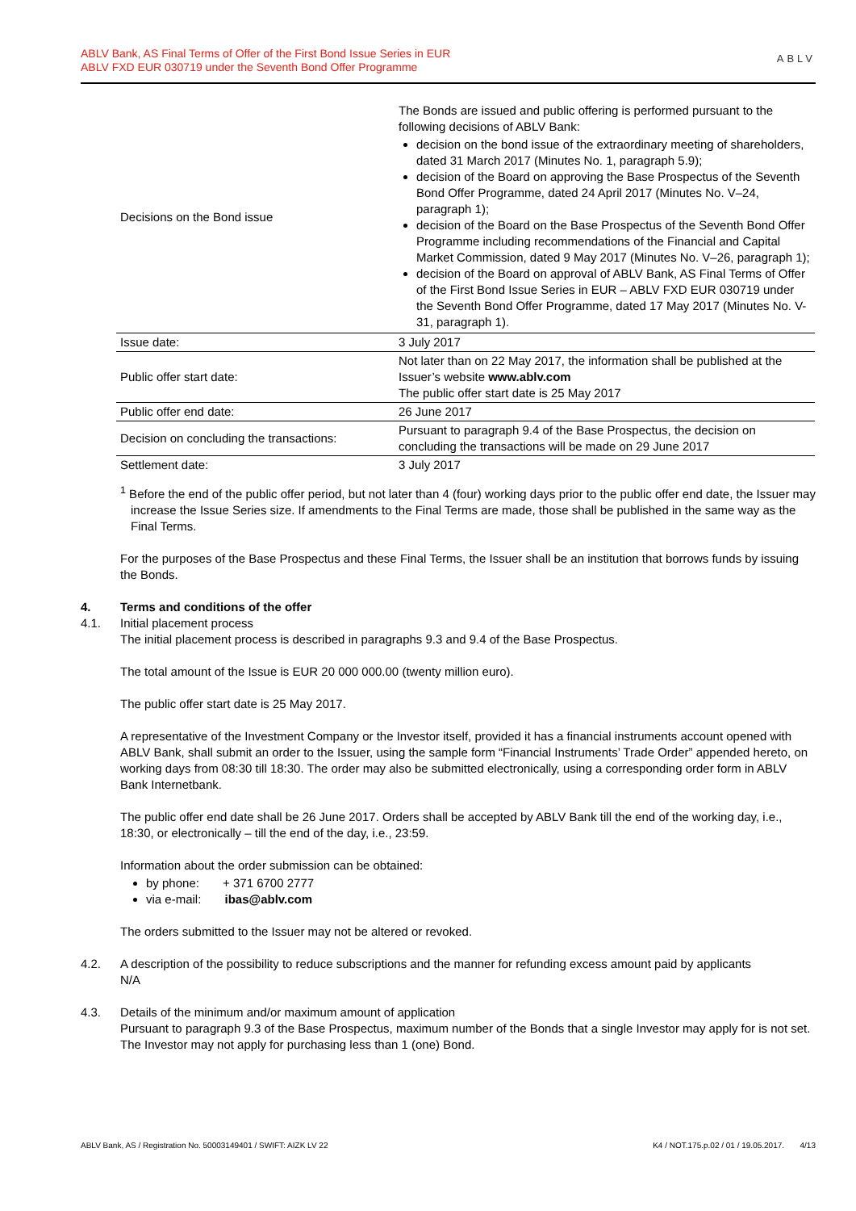ABLV Bank, AS Final Terms of Offer of the First Bond Issue Series in EUR
ABLV FXD EUR 030719 under the Seventh Bond Offer Programme
ABLV
| Decisions on the Bond issue | The Bonds are issued and public offering is performed pursuant to the following decisions of ABLV Bank: decision on the bond issue of the extraordinary meeting of shareholders, dated 31 March 2017 (Minutes No. 1, paragraph 5.9); decision of the Board on approving the Base Prospectus of the Seventh Bond Offer Programme, dated 24 April 2017 (Minutes No. V–24, paragraph 1); decision of the Board on the Base Prospectus of the Seventh Bond Offer Programme including recommendations of the Financial and Capital Market Commission, dated 9 May 2017 (Minutes No. V–26, paragraph 1); decision of the Board on approval of ABLV Bank, AS Final Terms of Offer of the First Bond Issue Series in EUR – ABLV FXD EUR 030719 under the Seventh Bond Offer Programme, dated 17 May 2017 (Minutes No. V-31, paragraph 1). |
| Issue date: | 3 July 2017 |
| Public offer start date: | Not later than on 22 May 2017, the information shall be published at the Issuer’s website www.ablv.com The public offer start date is 25 May 2017 |
| Public offer end date: | 26 June 2017 |
| Decision on concluding the transactions: | Pursuant to paragraph 9.4 of the Base Prospectus, the decision on concluding the transactions will be made on 29 June 2017 |
| Settlement date: | 3 July 2017 |
<sup>1</sup> Before the end of the public offer period, but not later than 4 (four) working days prior to the public offer end date, the Issuer may increase the Issue Series size. If amendments to the Final Terms are made, those shall be published in the same way as the Final Terms.
For the purposes of the Base Prospectus and these Final Terms, the Issuer shall be an institution that borrows funds by issuing the Bonds.
4. Terms and conditions of the offer
4.1. Initial placement process
The initial placement process is described in paragraphs 9.3 and 9.4 of the Base Prospectus.
The total amount of the Issue is EUR 20 000 000.00 (twenty million euro).
The public offer start date is 25 May 2017.
A representative of the Investment Company or the Investor itself, provided it has a financial instruments account opened with ABLV Bank, shall submit an order to the Issuer, using the sample form “Financial Instruments’ Trade Order” appended hereto, on working days from 08:30 till 18:30. The order may also be submitted electronically, using a corresponding order form in ABLV Bank Internetbank.
The public offer end date shall be 26 June 2017. Orders shall be accepted by ABLV Bank till the end of the working day, i.e., 18:30, or electronically – till the end of the day, i.e., 23:59.
Information about the order submission can be obtained:
by phone: + 371 6700 2777
via e-mail: ibas@ablv.com
The orders submitted to the Issuer may not be altered or revoked.
4.2. A description of the possibility to reduce subscriptions and the manner for refunding excess amount paid by applicants
N/A
4.3. Details of the minimum and/or maximum amount of application
Pursuant to paragraph 9.3 of the Base Prospectus, maximum number of the Bonds that a single Investor may apply for is not set. The Investor may not apply for purchasing less than 1 (one) Bond.
ABLV Bank, AS / Registration No. 50003149401 / SWIFT: AIZK LV 22 K4 / NOT.175.p.02 / 01 / 19.05.2017. 4/13